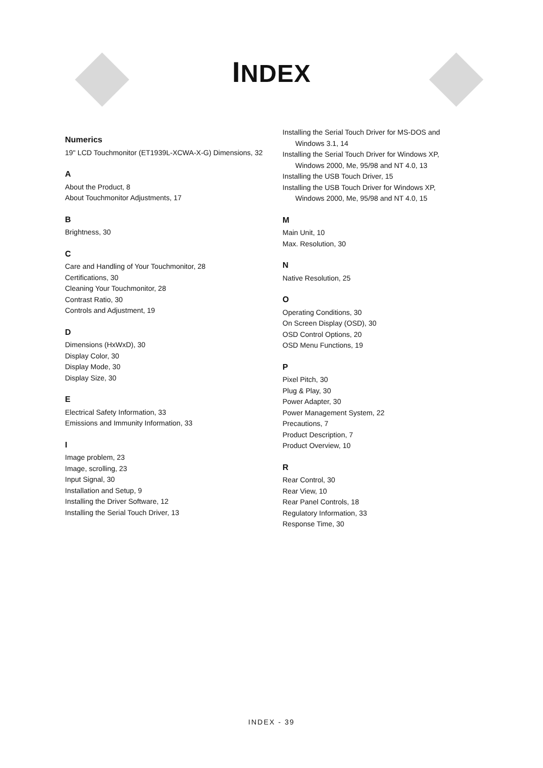INDEX
Numerics
19" LCD Touchmonitor (ET1939L-XCWA-X-G) Dimensions, 32
A
About the Product, 8
About Touchmonitor Adjustments, 17
B
Brightness, 30
C
Care and Handling of Your Touchmonitor, 28
Certifications, 30
Cleaning Your Touchmonitor, 28
Contrast Ratio, 30
Controls and Adjustment, 19
D
Dimensions (HxWxD), 30
Display Color, 30
Display Mode, 30
Display Size, 30
E
Electrical Safety Information, 33
Emissions and Immunity Information, 33
I
Image problem, 23
Image, scrolling, 23
Input Signal, 30
Installation and Setup, 9
Installing the Driver Software, 12
Installing the Serial Touch Driver, 13
Installing the Serial Touch Driver for MS-DOS and
Windows 3.1, 14
Installing the Serial Touch Driver for Windows XP,
Windows 2000, Me, 95/98 and NT 4.0, 13
Installing the USB Touch Driver, 15
Installing the USB Touch Driver for Windows XP,
Windows 2000, Me, 95/98 and NT 4.0, 15
M
Main Unit, 10
Max. Resolution, 30
N
Native Resolution, 25
O
Operating Conditions, 30
On Screen Display (OSD), 30
OSD Control Options, 20
OSD Menu Functions, 19
P
Pixel Pitch, 30
Plug & Play, 30
Power Adapter, 30
Power Management System, 22
Precautions, 7
Product Description, 7
Product Overview, 10
R
Rear Control, 30
Rear View, 10
Rear Panel Controls, 18
Regulatory Information, 33
Response Time, 30
INDEX - 39